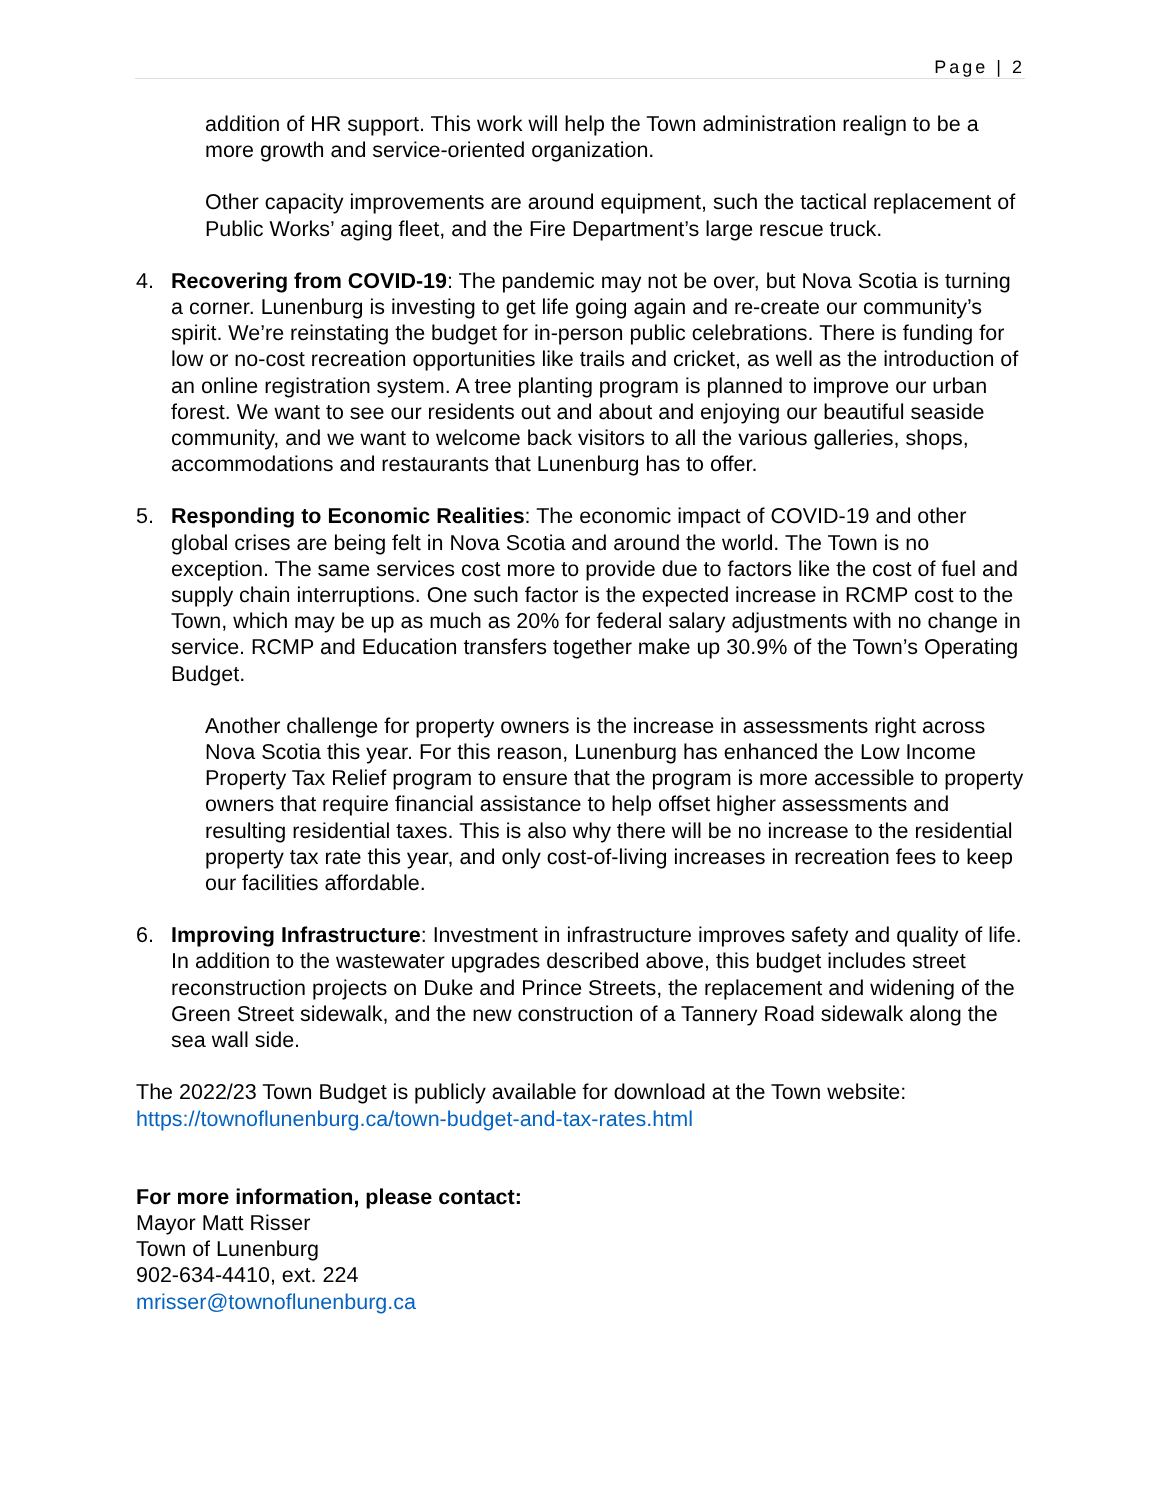Page | 2
addition of HR support. This work will help the Town administration realign to be a more growth and service-oriented organization.
Other capacity improvements are around equipment, such the tactical replacement of Public Works’ aging fleet, and the Fire Department’s large rescue truck.
4. Recovering from COVID-19: The pandemic may not be over, but Nova Scotia is turning a corner. Lunenburg is investing to get life going again and re-create our community’s spirit. We’re reinstating the budget for in-person public celebrations. There is funding for low or no-cost recreation opportunities like trails and cricket, as well as the introduction of an online registration system. A tree planting program is planned to improve our urban forest. We want to see our residents out and about and enjoying our beautiful seaside community, and we want to welcome back visitors to all the various galleries, shops, accommodations and restaurants that Lunenburg has to offer.
5. Responding to Economic Realities: The economic impact of COVID-19 and other global crises are being felt in Nova Scotia and around the world. The Town is no exception. The same services cost more to provide due to factors like the cost of fuel and supply chain interruptions. One such factor is the expected increase in RCMP cost to the Town, which may be up as much as 20% for federal salary adjustments with no change in service. RCMP and Education transfers together make up 30.9% of the Town’s Operating Budget.
Another challenge for property owners is the increase in assessments right across Nova Scotia this year. For this reason, Lunenburg has enhanced the Low Income Property Tax Relief program to ensure that the program is more accessible to property owners that require financial assistance to help offset higher assessments and resulting residential taxes. This is also why there will be no increase to the residential property tax rate this year, and only cost-of-living increases in recreation fees to keep our facilities affordable.
6. Improving Infrastructure: Investment in infrastructure improves safety and quality of life. In addition to the wastewater upgrades described above, this budget includes street reconstruction projects on Duke and Prince Streets, the replacement and widening of the Green Street sidewalk, and the new construction of a Tannery Road sidewalk along the sea wall side.
The 2022/23 Town Budget is publicly available for download at the Town website:
https://townoflunenburg.ca/town-budget-and-tax-rates.html
For more information, please contact:
Mayor Matt Risser
Town of Lunenburg
902-634-4410, ext. 224
mrisser@townoflunenburg.ca